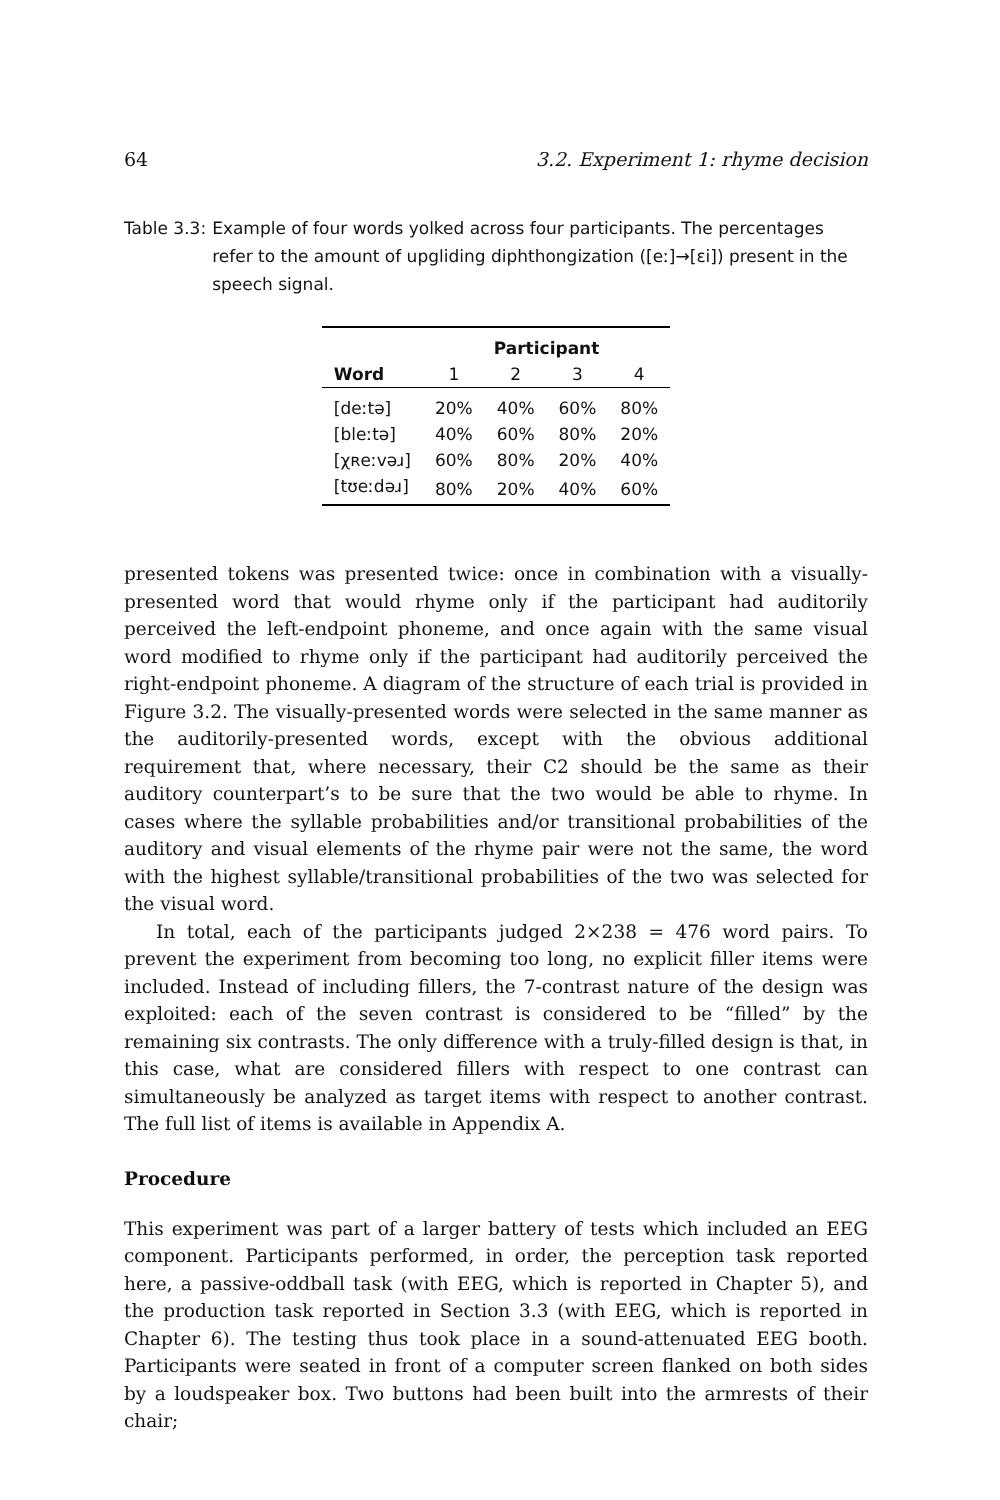64 3.2. Experiment 1: rhyme decision
Table 3.3: Example of four words yolked across four participants. The percentages refer to the amount of upgliding diphthongization ([eː]→[ɛi]) present in the speech signal.
| | Participant | | | |
| --- | --- | --- | --- | --- |
| Word | 1 | 2 | 3 | 4 |
| [deːtə] | 20% | 40% | 60% | 80% |
| [bleːtə] | 40% | 60% | 80% | 20% |
| [χʀeːvəɹ] | 60% | 80% | 20% | 40% |
| [tʊeːdəɹ] | 80% | 20% | 40% | 60% |
presented tokens was presented twice: once in combination with a visually-presented word that would rhyme only if the participant had auditorily perceived the left-endpoint phoneme, and once again with the same visual word modified to rhyme only if the participant had auditorily perceived the right-endpoint phoneme. A diagram of the structure of each trial is provided in Figure 3.2. The visually-presented words were selected in the same manner as the auditorily-presented words, except with the obvious additional requirement that, where necessary, their C2 should be the same as their auditory counterpart’s to be sure that the two would be able to rhyme. In cases where the syllable probabilities and/or transitional probabilities of the auditory and visual elements of the rhyme pair were not the same, the word with the highest syllable/transitional probabilities of the two was selected for the visual word.
In total, each of the participants judged 2×238 = 476 word pairs. To prevent the experiment from becoming too long, no explicit filler items were included. Instead of including fillers, the 7-contrast nature of the design was exploited: each of the seven contrast is considered to be “filled” by the remaining six contrasts. The only difference with a truly-filled design is that, in this case, what are considered fillers with respect to one contrast can simultaneously be analyzed as target items with respect to another contrast. The full list of items is available in Appendix A.
Procedure
This experiment was part of a larger battery of tests which included an EEG component. Participants performed, in order, the perception task reported here, a passive-oddball task (with EEG, which is reported in Chapter 5), and the production task reported in Section 3.3 (with EEG, which is reported in Chapter 6). The testing thus took place in a sound-attenuated EEG booth. Participants were seated in front of a computer screen flanked on both sides by a loudspeaker box. Two buttons had been built into the armrests of their chair;